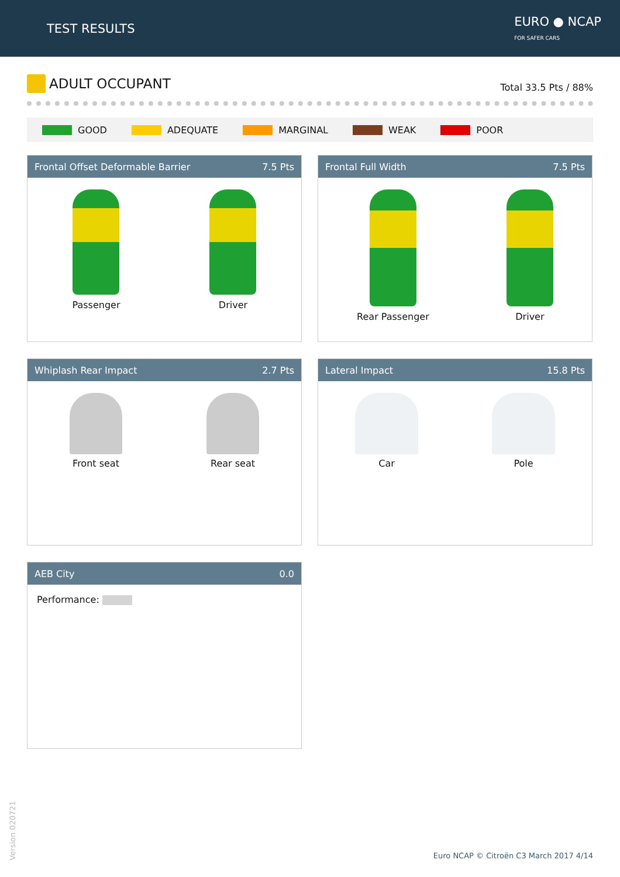TEST RESULTS
EURO ● NCAP
FOR SAFER CARS
ADULT OCCUPANT
Total 33.5 Pts / 88%
GOOD ADEQUATE MARGINAL WEAK POOR
Frontal Offset Deformable Barrier 7.5 Pts
Passenger Driver
Frontal Full Width 7.5 Pts
Rear Passenger Driver
Whiplash Rear Impact 2.7 Pts
Front seat Rear seat
Lateral Impact 15.8 Pts
Car Pole
AEB City 0.0
Performance:
Version 020721
Euro NCAP © Citroën C3 March 2017 4/14